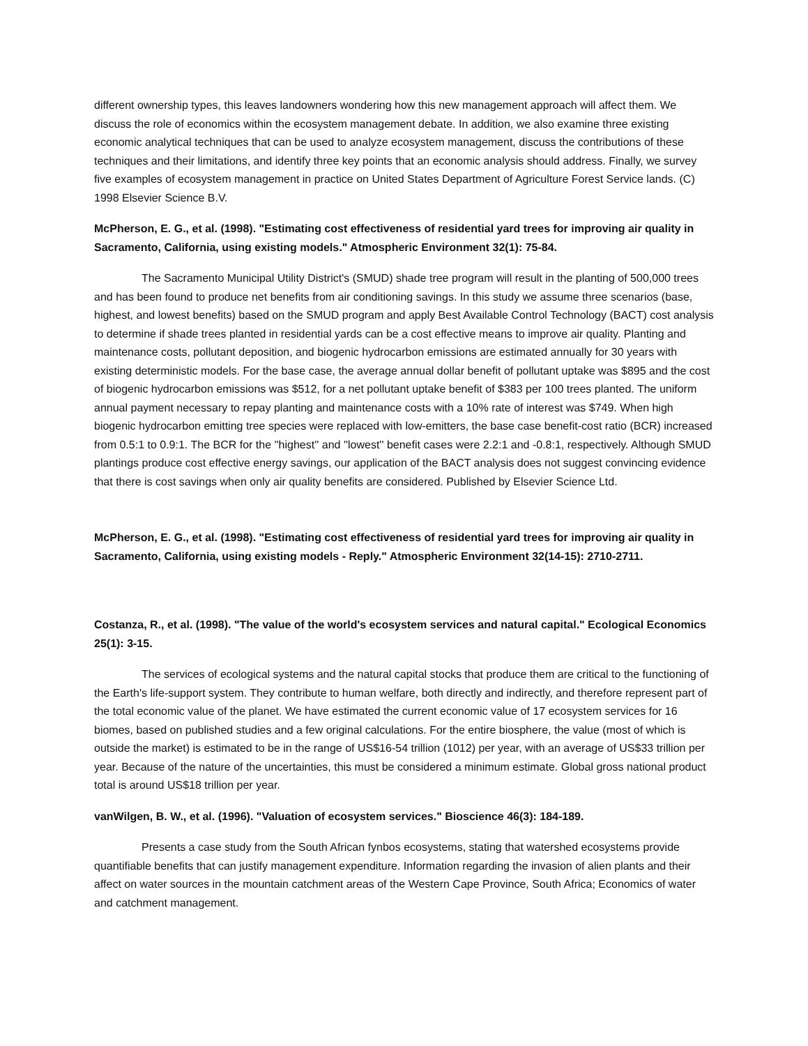different ownership types, this leaves landowners wondering how this new management approach will affect them. We discuss the role of economics within the ecosystem management debate. In addition, we also examine three existing economic analytical techniques that can be used to analyze ecosystem management, discuss the contributions of these techniques and their limitations, and identify three key points that an economic analysis should address. Finally, we survey five examples of ecosystem management in practice on United States Department of Agriculture Forest Service lands. (C) 1998 Elsevier Science B.V.
McPherson, E. G., et al. (1998). "Estimating cost effectiveness of residential yard trees for improving air quality in Sacramento, California, using existing models." Atmospheric Environment 32(1): 75-84.
The Sacramento Municipal Utility District's (SMUD) shade tree program will result in the planting of 500,000 trees and has been found to produce net benefits from air conditioning savings. In this study we assume three scenarios (base, highest, and lowest benefits) based on the SMUD program and apply Best Available Control Technology (BACT) cost analysis to determine if shade trees planted in residential yards can be a cost effective means to improve air quality. Planting and maintenance costs, pollutant deposition, and biogenic hydrocarbon emissions are estimated annually for 30 years with existing deterministic models. For the base case, the average annual dollar benefit of pollutant uptake was $895 and the cost of biogenic hydrocarbon emissions was $512, for a net pollutant uptake benefit of $383 per 100 trees planted. The uniform annual payment necessary to repay planting and maintenance costs with a 10% rate of interest was $749. When high biogenic hydrocarbon emitting tree species were replaced with low-emitters, the base case benefit-cost ratio (BCR) increased from 0.5:1 to 0.9:1. The BCR for the ''highest'' and ''lowest'' benefit cases were 2.2:1 and -0.8:1, respectively. Although SMUD plantings produce cost effective energy savings, our application of the BACT analysis does not suggest convincing evidence that there is cost savings when only air quality benefits are considered. Published by Elsevier Science Ltd.
McPherson, E. G., et al. (1998). "Estimating cost effectiveness of residential yard trees for improving air quality in Sacramento, California, using existing models - Reply." Atmospheric Environment 32(14-15): 2710-2711.
Costanza, R., et al. (1998). "The value of the world's ecosystem services and natural capital." Ecological Economics 25(1): 3-15.
The services of ecological systems and the natural capital stocks that produce them are critical to the functioning of the Earth's life-support system. They contribute to human welfare, both directly and indirectly, and therefore represent part of the total economic value of the planet. We have estimated the current economic value of 17 ecosystem services for 16 biomes, based on published studies and a few original calculations. For the entire biosphere, the value (most of which is outside the market) is estimated to be in the range of US$16-54 trillion (1012) per year, with an average of US$33 trillion per year. Because of the nature of the uncertainties, this must be considered a minimum estimate. Global gross national product total is around US$18 trillion per year.
vanWilgen, B. W., et al. (1996). "Valuation of ecosystem services." Bioscience 46(3): 184-189.
Presents a case study from the South African fynbos ecosystems, stating that watershed ecosystems provide quantifiable benefits that can justify management expenditure. Information regarding the invasion of alien plants and their affect on water sources in the mountain catchment areas of the Western Cape Province, South Africa; Economics of water and catchment management.